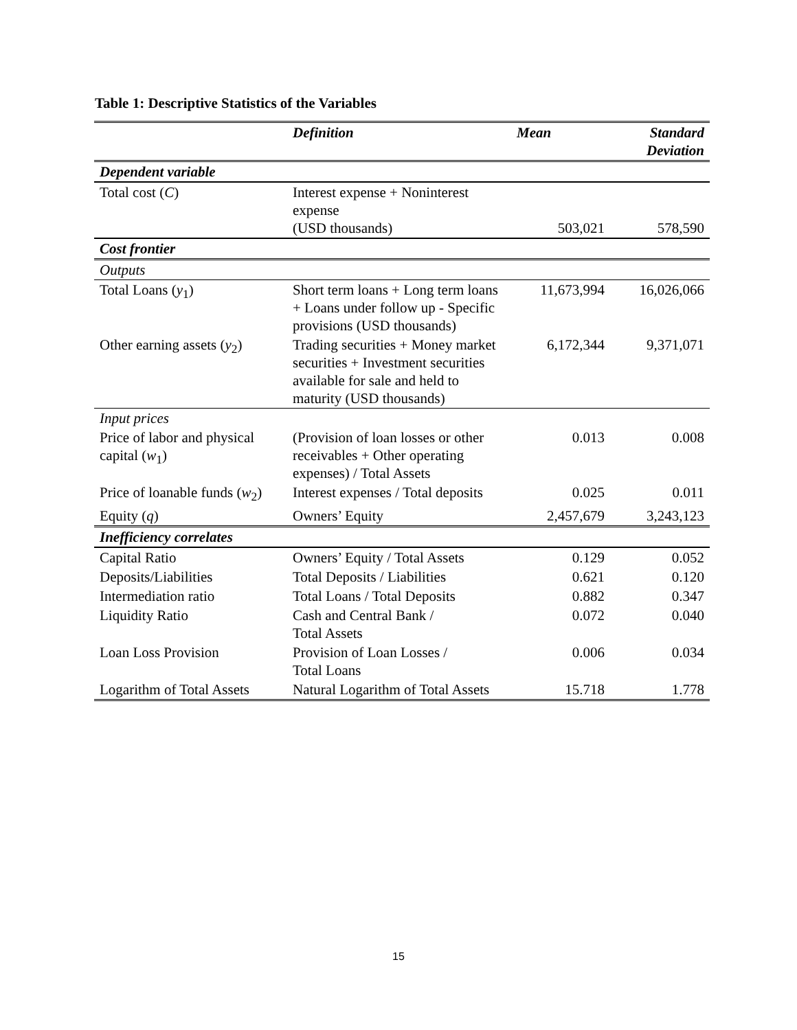Table 1: Descriptive Statistics of the Variables
| | Definition | Mean | Standard Deviation |
| --- | --- | --- | --- |
| Dependent variable | | | |
| Total cost ( C ) | Interest expense + Noninterest expense (USD thousands) | 503,021 | 578,590 |
| Cost frontier | | | |
| Outputs | | | |
| Total Loans ( y<sub>1</sub>) | Short term loans + Long term loans + Loans under follow up - Specific provisions (USD thousands) | 11,673,994 | 16,026,066 |
| Other earning assets ( y<sub>2</sub>) | Trading securities + Money market securities + Investment securities available for sale and held to maturity (USD thousands) | 6,172,344 | 9,371,071 |
| Input prices | | | |
| Price of labor and physical capital ( w<sub>1</sub>) | (Provision of loan losses or other receivables + Other operating expenses) / Total Assets | 0.013 | 0.008 |
| Price of loanable funds ( w<sub>2</sub>) | Interest expenses / Total deposits | 0.025 | 0.011 |
| Equity ( q ) | Owners’ Equity | 2,457,679 | 3,243,123 |
| Inefficiency correlates | | | |
| Capital Ratio | Owners’ Equity / Total Assets | 0.129 | 0.052 |
| Deposits/Liabilities | Total Deposits / Liabilities | 0.621 | 0.120 |
| Intermediation ratio | Total Loans / Total Deposits | 0.882 | 0.347 |
| Liquidity Ratio | Cash and Central Bank / Total Assets | 0.072 | 0.040 |
| Loan Loss Provision | Provision of Loan Losses / Total Loans | 0.006 | 0.034 |
| Logarithm of Total Assets | Natural Logarithm of Total Assets | 15.718 | 1.778 |
15